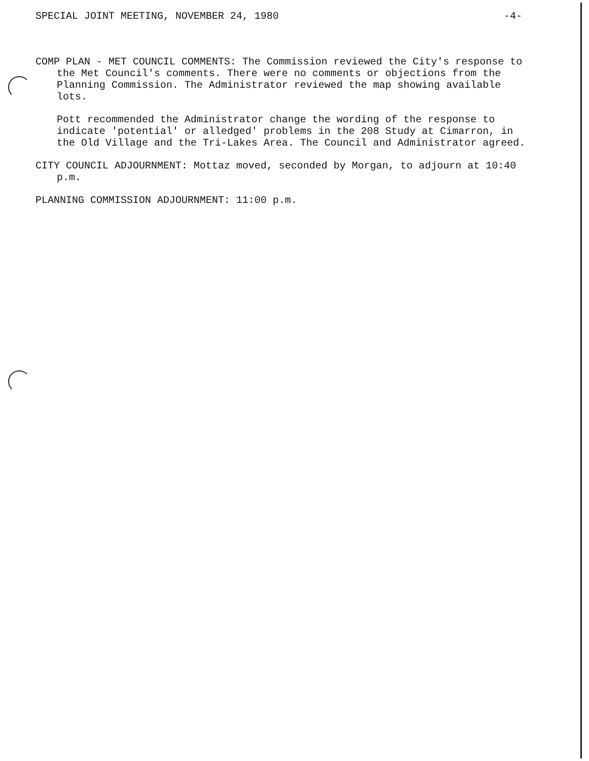SPECIAL JOINT MEETING, NOVEMBER 24, 1980 -4-
COMP PLAN - MET COUNCIL COMMENTS: The Commission reviewed the City's response to the Met Council's comments. There were no comments or objections from the Planning Commission. The Administrator reviewed the map showing available lots.
Pott recommended the Administrator change the wording of the response to indicate 'potential' or alledged' problems in the 208 Study at Cimarron, in the Old Village and the Tri-Lakes Area. The Council and Administrator agreed.
CITY COUNCIL ADJOURNMENT: Mottaz moved, seconded by Morgan, to adjourn at 10:40 p.m.
PLANNING COMMISSION ADJOURNMENT: 11:00 p.m.